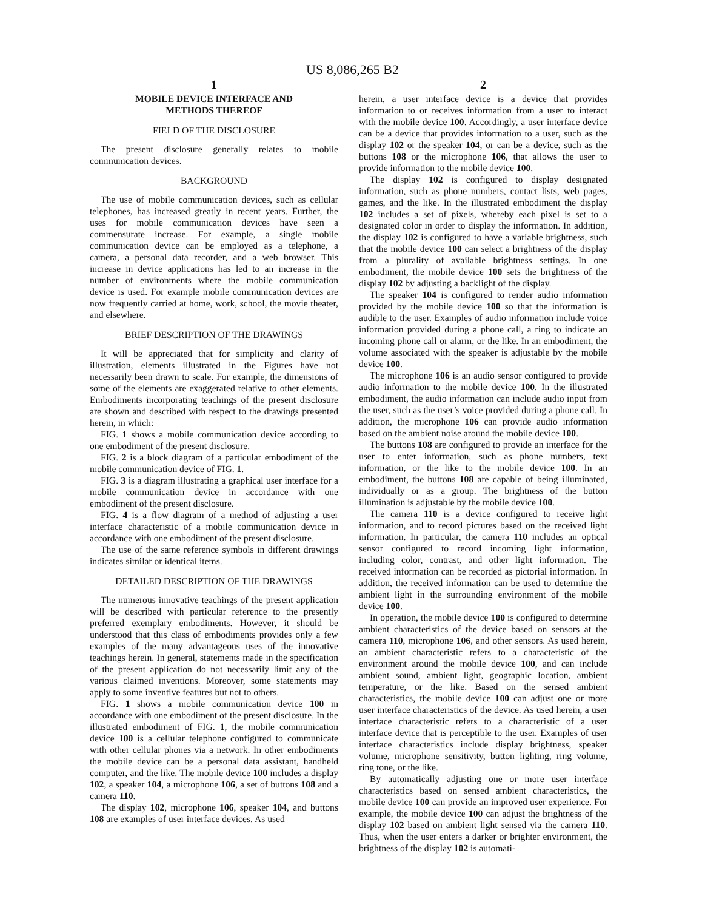US 8,086,265 B2
1
MOBILE DEVICE INTERFACE AND
METHODS THEREOF
FIELD OF THE DISCLOSURE
The present disclosure generally relates to mobile communication devices.
BACKGROUND
The use of mobile communication devices, such as cellular telephones, has increased greatly in recent years. Further, the uses for mobile communication devices have seen a commensurate increase. For example, a single mobile communication device can be employed as a telephone, a camera, a personal data recorder, and a web browser. This increase in device applications has led to an increase in the number of environments where the mobile communication device is used. For example mobile communication devices are now frequently carried at home, work, school, the movie theater, and elsewhere.
BRIEF DESCRIPTION OF THE DRAWINGS
It will be appreciated that for simplicity and clarity of illustration, elements illustrated in the Figures have not necessarily been drawn to scale. For example, the dimensions of some of the elements are exaggerated relative to other elements. Embodiments incorporating teachings of the present disclosure are shown and described with respect to the drawings presented herein, in which:
FIG. 1 shows a mobile communication device according to one embodiment of the present disclosure.
FIG. 2 is a block diagram of a particular embodiment of the mobile communication device of FIG. 1.
FIG. 3 is a diagram illustrating a graphical user interface for a mobile communication device in accordance with one embodiment of the present disclosure.
FIG. 4 is a flow diagram of a method of adjusting a user interface characteristic of a mobile communication device in accordance with one embodiment of the present disclosure.
The use of the same reference symbols in different drawings indicates similar or identical items.
DETAILED DESCRIPTION OF THE DRAWINGS
The numerous innovative teachings of the present application will be described with particular reference to the presently preferred exemplary embodiments. However, it should be understood that this class of embodiments provides only a few examples of the many advantageous uses of the innovative teachings herein. In general, statements made in the specification of the present application do not necessarily limit any of the various claimed inventions. Moreover, some statements may apply to some inventive features but not to others.
FIG. 1 shows a mobile communication device 100 in accordance with one embodiment of the present disclosure. In the illustrated embodiment of FIG. 1, the mobile communication device 100 is a cellular telephone configured to communicate with other cellular phones via a network. In other embodiments the mobile device can be a personal data assistant, handheld computer, and the like. The mobile device 100 includes a display 102, a speaker 104, a microphone 106, a set of buttons 108 and a camera 110.
The display 102, microphone 106, speaker 104, and buttons 108 are examples of user interface devices. As used
2
herein, a user interface device is a device that provides information to or receives information from a user to interact with the mobile device 100. Accordingly, a user interface device can be a device that provides information to a user, such as the display 102 or the speaker 104, or can be a device, such as the buttons 108 or the microphone 106, that allows the user to provide information to the mobile device 100.
The display 102 is configured to display designated information, such as phone numbers, contact lists, web pages, games, and the like. In the illustrated embodiment the display 102 includes a set of pixels, whereby each pixel is set to a designated color in order to display the information. In addition, the display 102 is configured to have a variable brightness, such that the mobile device 100 can select a brightness of the display from a plurality of available brightness settings. In one embodiment, the mobile device 100 sets the brightness of the display 102 by adjusting a backlight of the display.
The speaker 104 is configured to render audio information provided by the mobile device 100 so that the information is audible to the user. Examples of audio information include voice information provided during a phone call, a ring to indicate an incoming phone call or alarm, or the like. In an embodiment, the volume associated with the speaker is adjustable by the mobile device 100.
The microphone 106 is an audio sensor configured to provide audio information to the mobile device 100. In the illustrated embodiment, the audio information can include audio input from the user, such as the user’s voice provided during a phone call. In addition, the microphone 106 can provide audio information based on the ambient noise around the mobile device 100.
The buttons 108 are configured to provide an interface for the user to enter information, such as phone numbers, text information, or the like to the mobile device 100. In an embodiment, the buttons 108 are capable of being illuminated, individually or as a group. The brightness of the button illumination is adjustable by the mobile device 100.
The camera 110 is a device configured to receive light information, and to record pictures based on the received light information. In particular, the camera 110 includes an optical sensor configured to record incoming light information, including color, contrast, and other light information. The received information can be recorded as pictorial information. In addition, the received information can be used to determine the ambient light in the surrounding environment of the mobile device 100.
In operation, the mobile device 100 is configured to determine ambient characteristics of the device based on sensors at the camera 110, microphone 106, and other sensors. As used herein, an ambient characteristic refers to a characteristic of the environment around the mobile device 100, and can include ambient sound, ambient light, geographic location, ambient temperature, or the like. Based on the sensed ambient characteristics, the mobile device 100 can adjust one or more user interface characteristics of the device. As used herein, a user interface characteristic refers to a characteristic of a user interface device that is perceptible to the user. Examples of user interface characteristics include display brightness, speaker volume, microphone sensitivity, button lighting, ring volume, ring tone, or the like.
By automatically adjusting one or more user interface characteristics based on sensed ambient characteristics, the mobile device 100 can provide an improved user experience. For example, the mobile device 100 can adjust the brightness of the display 102 based on ambient light sensed via the camera 110. Thus, when the user enters a darker or brighter environment, the brightness of the display 102 is automati-